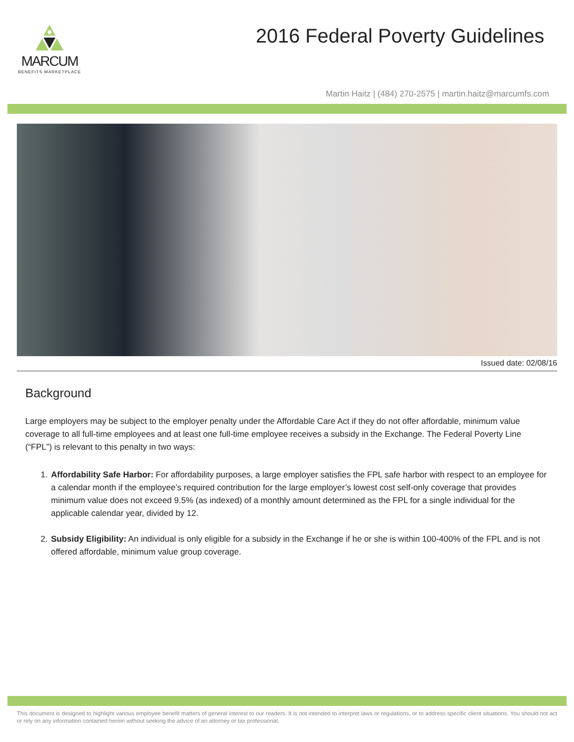MARCUM
BENEFITS MARKETPLACE
2016 Federal Poverty Guidelines
Martin Haitz | (484) 270-2575 | martin.haitz@marcumfs.com
Issued date: 02/08/16
Background
Large employers may be subject to the employer penalty under the Affordable Care Act if they do not offer affordable, minimum value coverage to all full-time employees and at least one full-time employee receives a subsidy in the Exchange. The Federal Poverty Line (“FPL”) is relevant to this penalty in two ways:
1. Affordability Safe Harbor: For affordability purposes, a large employer satisfies the FPL safe harbor with respect to an employee for a calendar month if the employee’s required contribution for the large employer’s lowest cost self-only coverage that provides minimum value does not exceed 9.5% (as indexed) of a monthly amount determined as the FPL for a single individual for the applicable calendar year, divided by 12.
2. Subsidy Eligibility: An individual is only eligible for a subsidy in the Exchange if he or she is within 100-400% of the FPL and is not offered affordable, minimum value group coverage.
This document is designed to highlight various employee benefit matters of general interest to our readers. It is not intended to interpret laws or regulations, or to address specific client situations. You should not act or rely on any information contained herein without seeking the advice of an attorney or tax professional.